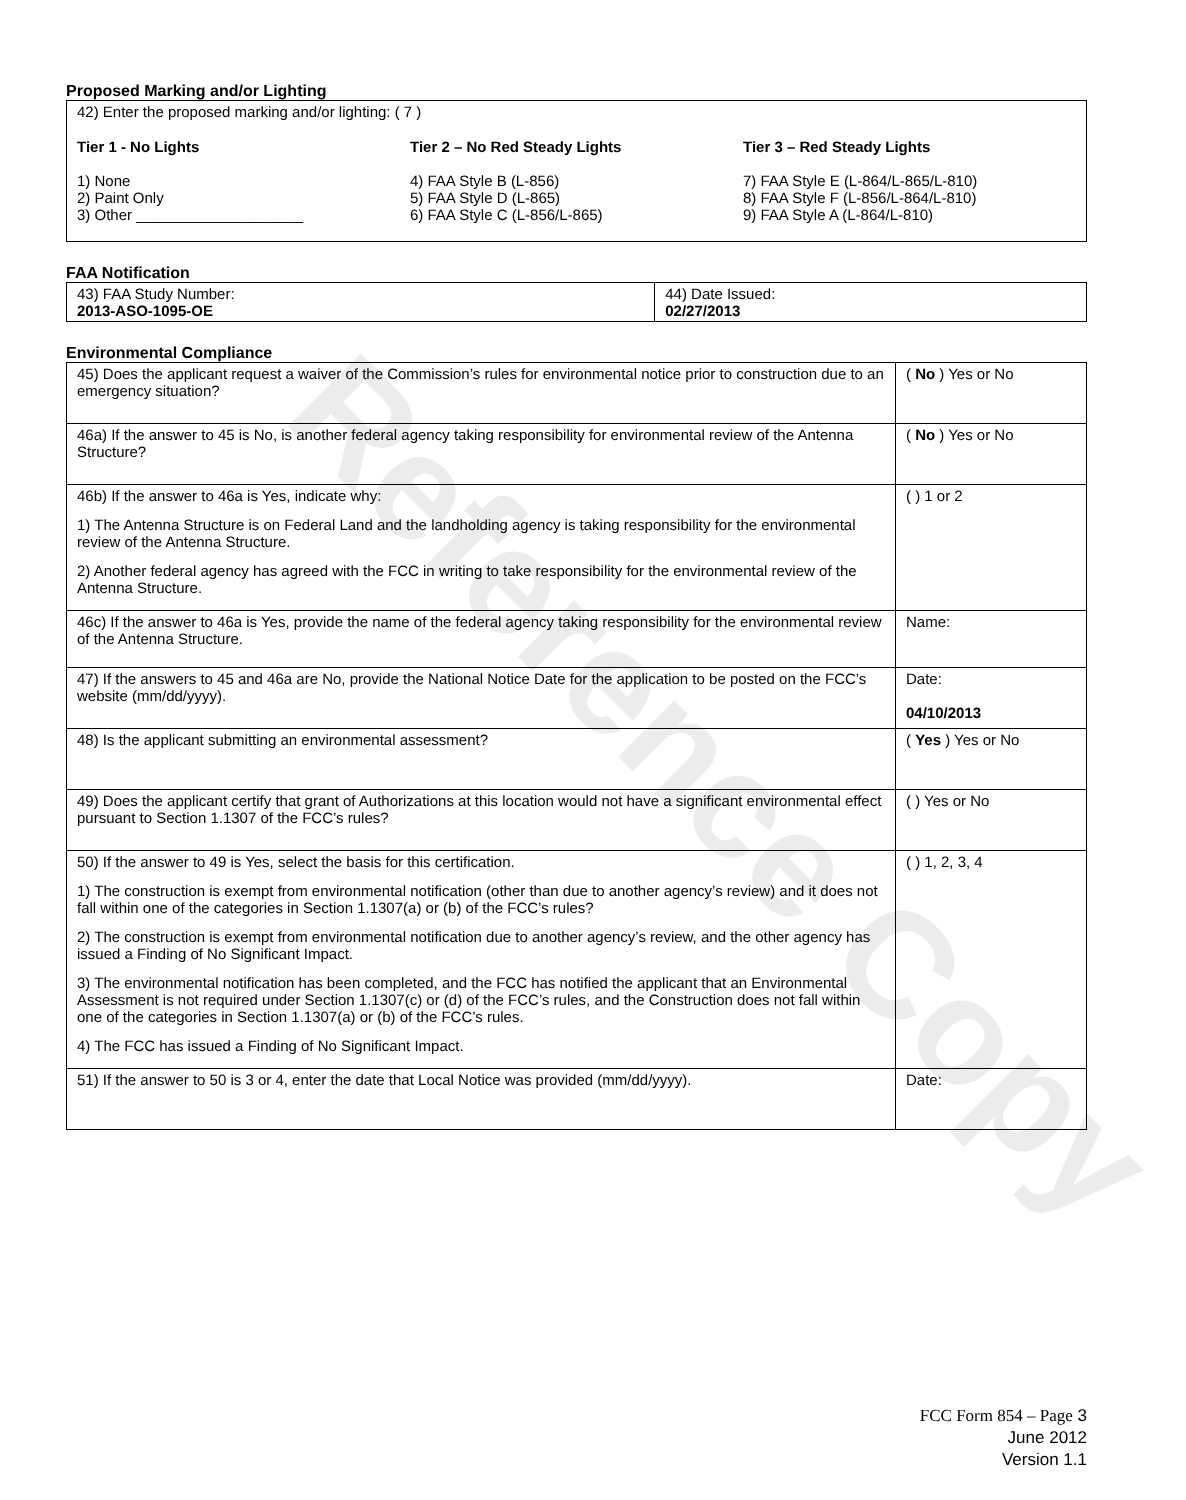Reference Copy
Proposed Marking and/or Lighting
42) Enter the proposed marking and/or lighting: ( 7 )
Tier 1 - No Lights
1) None
2) Paint Only
3) Other ____________________
Tier 2 – No Red Steady Lights
4) FAA Style B (L-856)
5) FAA Style D (L-865)
6) FAA Style C (L-856/L-865)
Tier 3 – Red Steady Lights
7) FAA Style E (L-864/L-865/L-810)
8) FAA Style F (L-856/L-864/L-810)
9) FAA Style A (L-864/L-810)
FAA Notification
| 43) FAA Study Number: 2013-ASO-1095-OE | 44) Date Issued: 02/27/2013 |
Environmental Compliance
| 45) Does the applicant request a waiver of the Commission’s rules for environmental notice prior to construction due to an emergency situation? | ( No ) Yes or No |
| 46a) If the answer to 45 is No, is another federal agency taking responsibility for environmental review of the Antenna Structure? | ( No ) Yes or No |
| 46b) If the answer to 46a is Yes, indicate why: 1) The Antenna Structure is on Federal Land and the landholding agency is taking responsibility for the environmental review of the Antenna Structure. 2) Another federal agency has agreed with the FCC in writing to take responsibility for the environmental review of the Antenna Structure. | ( ) 1 or 2 |
| 46c) If the answer to 46a is Yes, provide the name of the federal agency taking responsibility for the environmental review of the Antenna Structure. | Name: |
| 47) If the answers to 45 and 46a are No, provide the National Notice Date for the application to be posted on the FCC’s website (mm/dd/yyyy). | Date: 04/10/2013 |
| 48) Is the applicant submitting an environmental assessment? | ( Yes ) Yes or No |
| 49) Does the applicant certify that grant of Authorizations at this location would not have a significant environmental effect pursuant to Section 1.1307 of the FCC’s rules? | ( ) Yes or No |
| 50) If the answer to 49 is Yes, select the basis for this certification. 1) The construction is exempt from environmental notification (other than due to another agency’s review) and it does not fall within one of the categories in Section 1.1307(a) or (b) of the FCC’s rules? 2) The construction is exempt from environmental notification due to another agency’s review, and the other agency has issued a Finding of No Significant Impact. 3) The environmental notification has been completed, and the FCC has notified the applicant that an Environmental Assessment is not required under Section 1.1307(c) or (d) of the FCC’s rules, and the Construction does not fall within one of the categories in Section 1.1307(a) or (b) of the FCC’s rules. 4) The FCC has issued a Finding of No Significant Impact. | ( ) 1, 2, 3, 4 |
| 51) If the answer to 50 is 3 or 4, enter the date that Local Notice was provided (mm/dd/yyyy). | Date: |
FCC Form 854 – Page 3
June 2012
Version 1.1